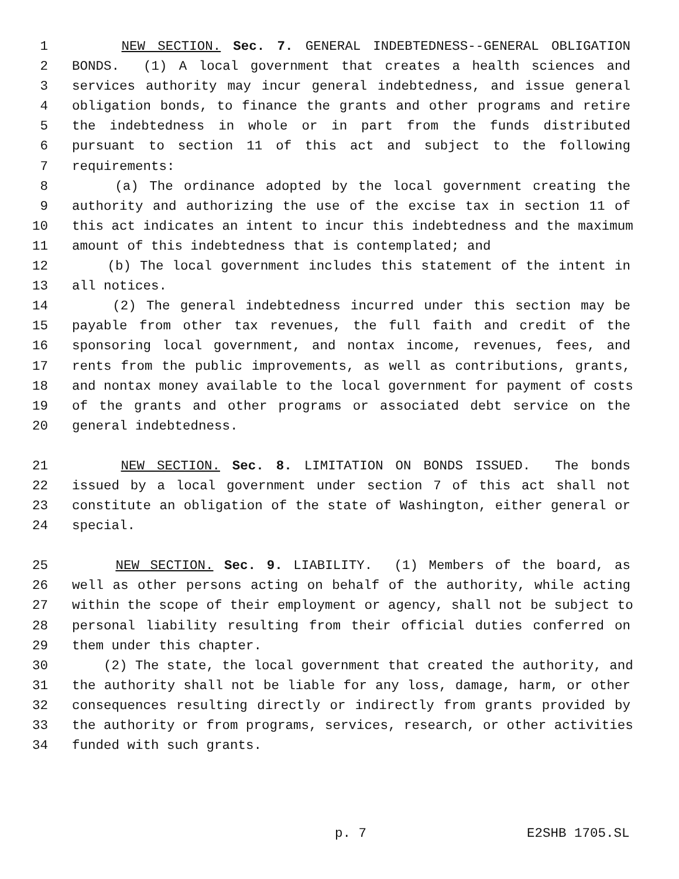1 NEW SECTION. Sec. 7. GENERAL INDEBTEDNESS--GENERAL OBLIGATION
2 BONDS. (1) A local government that creates a health sciences and
3 services authority may incur general indebtedness, and issue general
4 obligation bonds, to finance the grants and other programs and retire
5 the indebtedness in whole or in part from the funds distributed
6 pursuant to section 11 of this act and subject to the following
7 requirements:
8 (a) The ordinance adopted by the local government creating the
9 authority and authorizing the use of the excise tax in section 11 of
10 this act indicates an intent to incur this indebtedness and the maximum
11 amount of this indebtedness that is contemplated; and
12 (b) The local government includes this statement of the intent in
13 all notices.
14 (2) The general indebtedness incurred under this section may be
15 payable from other tax revenues, the full faith and credit of the
16 sponsoring local government, and nontax income, revenues, fees, and
17 rents from the public improvements, as well as contributions, grants,
18 and nontax money available to the local government for payment of costs
19 of the grants and other programs or associated debt service on the
20 general indebtedness.
21 NEW SECTION. Sec. 8. LIMITATION ON BONDS ISSUED. The bonds
22 issued by a local government under section 7 of this act shall not
23 constitute an obligation of the state of Washington, either general or
24 special.
25 NEW SECTION. Sec. 9. LIABILITY. (1) Members of the board, as
26 well as other persons acting on behalf of the authority, while acting
27 within the scope of their employment or agency, shall not be subject to
28 personal liability resulting from their official duties conferred on
29 them under this chapter.
30 (2) The state, the local government that created the authority, and
31 the authority shall not be liable for any loss, damage, harm, or other
32 consequences resulting directly or indirectly from grants provided by
33 the authority or from programs, services, research, or other activities
34 funded with such grants.
p. 7 E2SHB 1705.SL